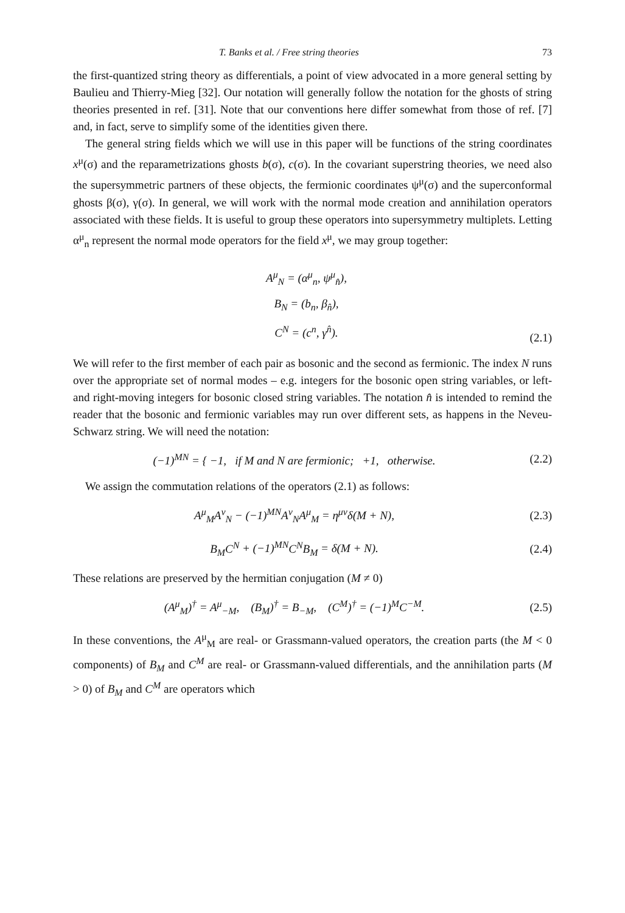T. Banks et al. / Free string theories 73
the first-quantized string theory as differentials, a point of view advocated in a more general setting by Baulieu and Thierry-Mieg [32]. Our notation will generally follow the notation for the ghosts of string theories presented in ref. [31]. Note that our conventions here differ somewhat from those of ref. [7] and, in fact, serve to simplify some of the identities given there.
The general string fields which we will use in this paper will be functions of the string coordinates x<sup>μ</sup>(σ) and the reparametrizations ghosts b(σ), c(σ). In the covariant superstring theories, we need also the supersymmetric partners of these objects, the fermionic coordinates ψ<sup>μ</sup>(σ) and the superconformal ghosts β(σ), γ(σ). In general, we will work with the normal mode creation and annihilation operators associated with these fields. It is useful to group these operators into supersymmetry multiplets. Letting α<sup>μ</sup><sub>n</sub> represent the normal mode operators for the field x<sup>μ</sup>, we may group together:
A<sup>μ</sup><sub>N</sub> = (α<sup>μ</sup><sub>n</sub>, ψ<sup>μ</sup><sub>n̂</sub>),
B<sub>N</sub> = (b<sub>n</sub>, β<sub>n̂</sub>),
C<sup>N</sup> = (c<sup>n</sup>, γ<sup>n̂</sup>).
(2.1)
We will refer to the first member of each pair as bosonic and the second as fermionic. The index N runs over the appropriate set of normal modes – e.g. integers for the bosonic open string variables, or left-and right-moving integers for bosonic closed string variables. The notation n̂ is intended to remind the reader that the bosonic and fermionic variables may run over different sets, as happens in the Neveu-Schwarz string. We will need the notation:
(−1)<sup>MN</sup> = { −1, if M and N are fermionic; +1, otherwise.
(2.2)
We assign the commutation relations of the operators (2.1) as follows:
A<sup>μ</sup><sub>M</sub>A<sup>ν</sup><sub>N</sub> − (−1)<sup>MN</sup>A<sup>ν</sup><sub>N</sub>A<sup>μ</sup><sub>M</sub> = η<sup>μν</sup>δ(M + N),
(2.3)
B<sub>M</sub>C<sup>N</sup> + (−1)<sup>MN</sup>C<sup>N</sup>B<sub>M</sub> = δ(M + N). (2.4)
These relations are preserved by the hermitian conjugation (M ≠ 0)
(A<sup>μ</sup><sub>M</sub>)<sup>†</sup> = A<sup>μ</sup><sub>−M</sub>, (B<sub>M</sub>)<sup>†</sup> = B<sub>−M</sub>, (C<sup>M</sup>)<sup>†</sup> = (−1)<sup>M</sup>C<sup>−M</sup>.
(2.5)
In these conventions, the A<sup>μ</sup><sub>M</sub> are real- or Grassmann-valued operators, the creation parts (the M < 0 components) of B<sub>M</sub> and C<sup>M</sup> are real- or Grassmann-valued differentials, and the annihilation parts (M > 0) of B<sub>M</sub> and C<sup>M</sup> are operators which